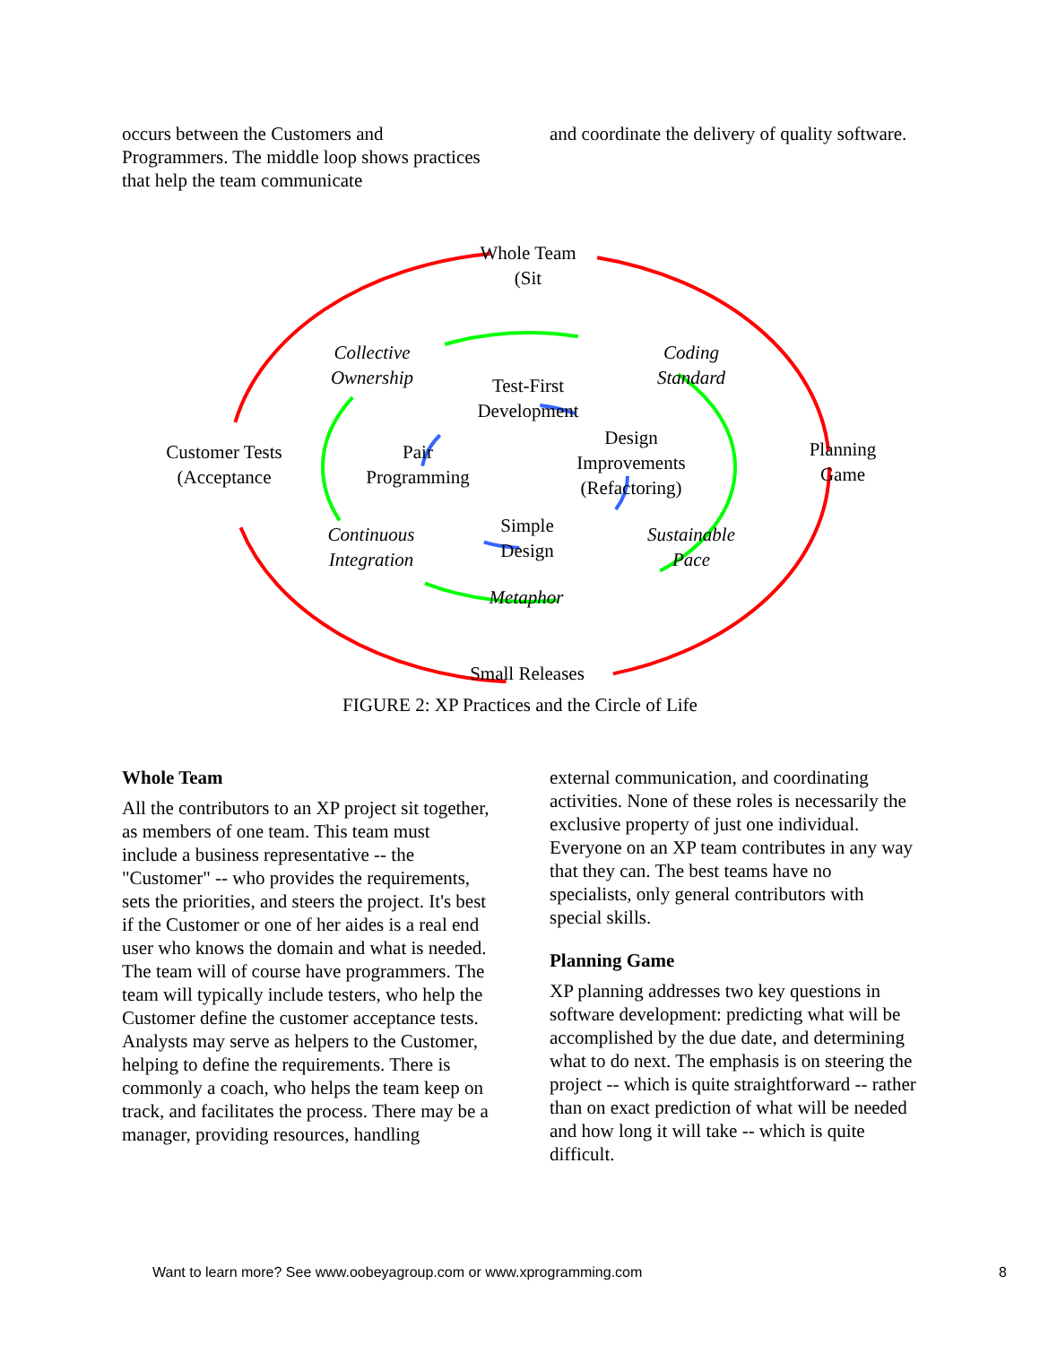occurs between the Customers and Programmers. The middle loop shows practices that help the team communicate
and coordinate the delivery of quality software.
Whole Team
(Sit
Collective
Ownership
Coding
Standard
Test-First
Development
Customer Tests
(Acceptance
Pair
Programming
Design
Improvements
(Refactoring)
Planning
Game
Continuous
Integration
Simple
Design
Sustainable
Pace
Metaphor
Small Releases
FIGURE 2: XP Practices and the Circle of Life
Whole Team
All the contributors to an XP project sit together, as members of one team. This team must include a business representative -- the "Customer" -- who provides the requirements, sets the priorities, and steers the project. It's best if the Customer or one of her aides is a real end user who knows the domain and what is needed. The team will of course have programmers. The team will typically include testers, who help the Customer define the customer acceptance tests. Analysts may serve as helpers to the Customer, helping to define the requirements. There is commonly a coach, who helps the team keep on track, and facilitates the process. There may be a manager, providing resources, handling
external communication, and coordinating activities. None of these roles is necessarily the exclusive property of just one individual. Everyone on an XP team contributes in any way that they can. The best teams have no specialists, only general contributors with special skills.
Planning Game
XP planning addresses two key questions in software development: predicting what will be accomplished by the due date, and determining what to do next. The emphasis is on steering the project -- which is quite straightforward -- rather than on exact prediction of what will be needed and how long it will take -- which is quite difficult.
Want to learn more? See www.oobeyagroup.com or www.xprogramming.com
8